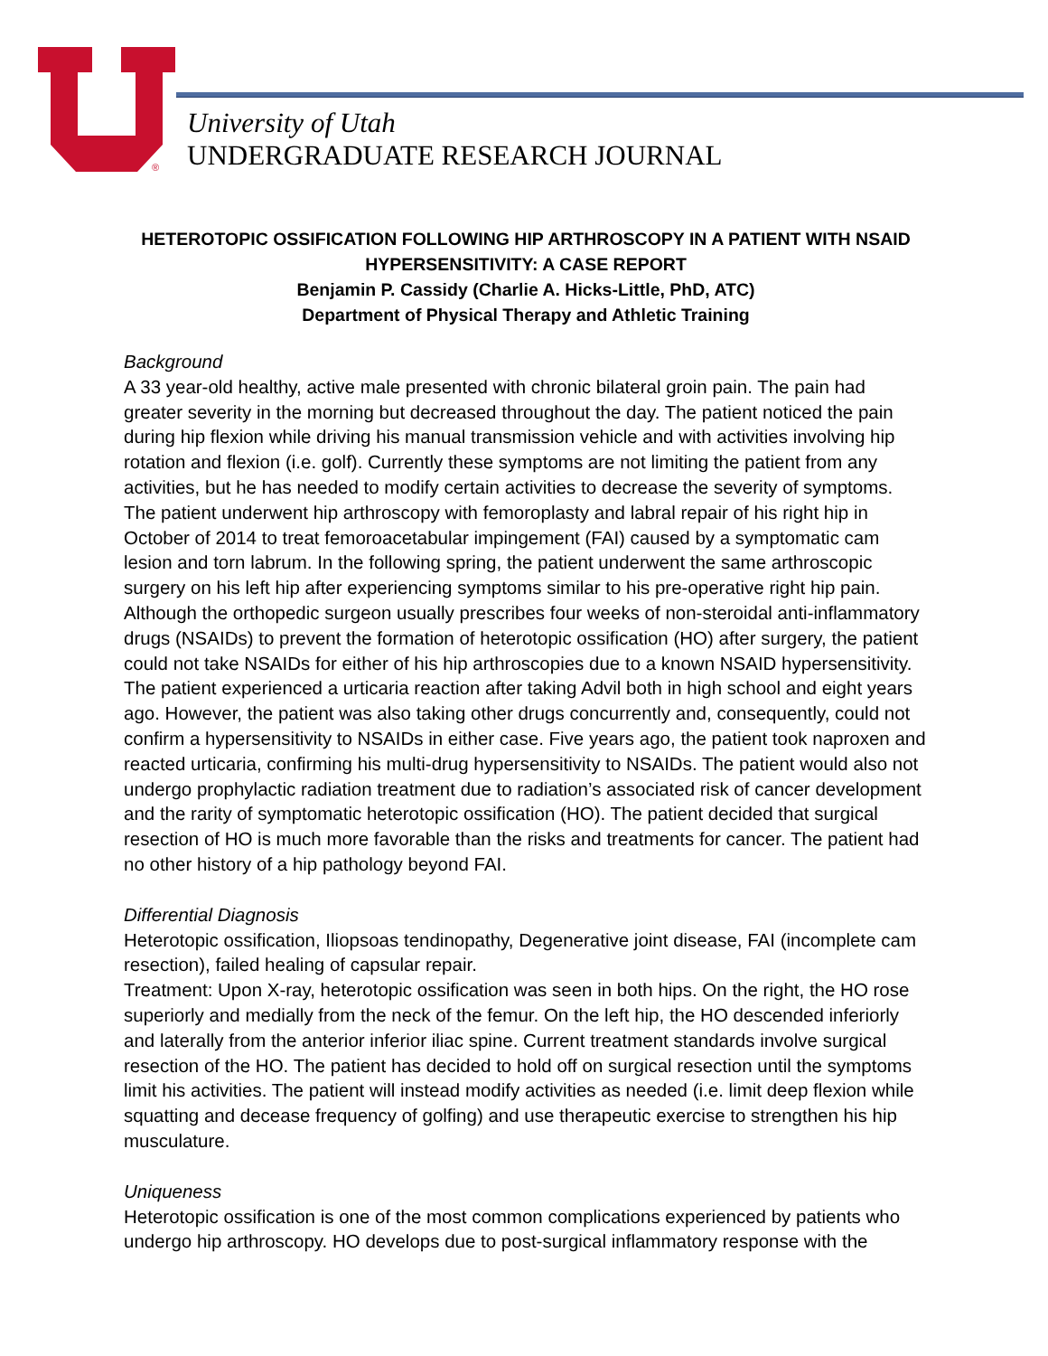®
University of Utah
UNDERGRADUATE RESEARCH JOURNAL
HETEROTOPIC OSSIFICATION FOLLOWING HIP ARTHROSCOPY IN A PATIENT WITH NSAID HYPERSENSITIVITY: A CASE REPORT
Benjamin P. Cassidy (Charlie A. Hicks-Little, PhD, ATC)
Department of Physical Therapy and Athletic Training
Background
A 33 year-old healthy, active male presented with chronic bilateral groin pain. The pain had greater severity in the morning but decreased throughout the day. The patient noticed the pain during hip flexion while driving his manual transmission vehicle and with activities involving hip rotation and flexion (i.e. golf). Currently these symptoms are not limiting the patient from any activities, but he has needed to modify certain activities to decrease the severity of symptoms. The patient underwent hip arthroscopy with femoroplasty and labral repair of his right hip in October of 2014 to treat femoroacetabular impingement (FAI) caused by a symptomatic cam lesion and torn labrum. In the following spring, the patient underwent the same arthroscopic surgery on his left hip after experiencing symptoms similar to his pre-operative right hip pain. Although the orthopedic surgeon usually prescribes four weeks of non-steroidal anti-inflammatory drugs (NSAIDs) to prevent the formation of heterotopic ossification (HO) after surgery, the patient could not take NSAIDs for either of his hip arthroscopies due to a known NSAID hypersensitivity. The patient experienced a urticaria reaction after taking Advil both in high school and eight years ago. However, the patient was also taking other drugs concurrently and, consequently, could not confirm a hypersensitivity to NSAIDs in either case. Five years ago, the patient took naproxen and reacted urticaria, confirming his multi-drug hypersensitivity to NSAIDs. The patient would also not undergo prophylactic radiation treatment due to radiation’s associated risk of cancer development and the rarity of symptomatic heterotopic ossification (HO). The patient decided that surgical resection of HO is much more favorable than the risks and treatments for cancer. The patient had no other history of a hip pathology beyond FAI.
Differential Diagnosis
Heterotopic ossification, Iliopsoas tendinopathy, Degenerative joint disease, FAI (incomplete cam resection), failed healing of capsular repair.
Treatment: Upon X-ray, heterotopic ossification was seen in both hips. On the right, the HO rose superiorly and medially from the neck of the femur. On the left hip, the HO descended inferiorly and laterally from the anterior inferior iliac spine. Current treatment standards involve surgical resection of the HO. The patient has decided to hold off on surgical resection until the symptoms limit his activities. The patient will instead modify activities as needed (i.e. limit deep flexion while squatting and decease frequency of golfing) and use therapeutic exercise to strengthen his hip musculature.
Uniqueness
Heterotopic ossification is one of the most common complications experienced by patients who undergo hip arthroscopy. HO develops due to post-surgical inflammatory response with the